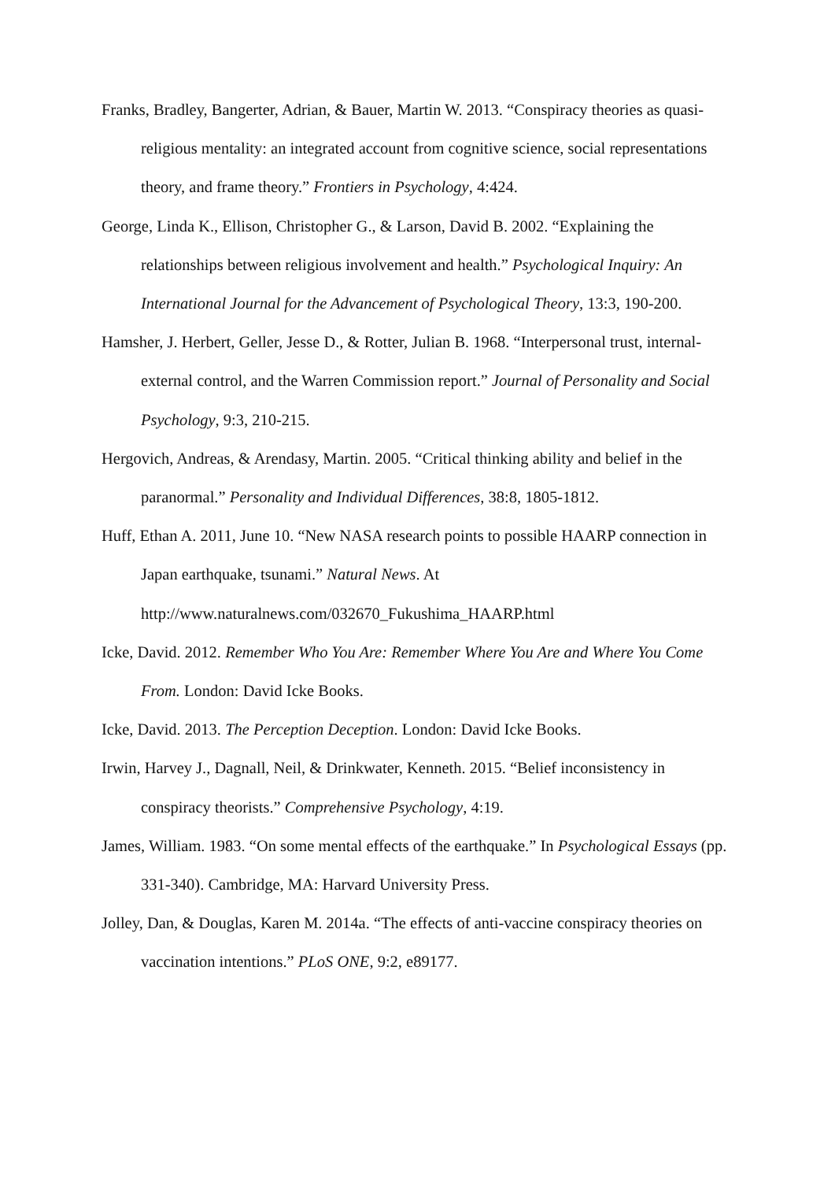Franks, Bradley, Bangerter, Adrian, & Bauer, Martin W. 2013. “Conspiracy theories as quasi-religious mentality: an integrated account from cognitive science, social representations theory, and frame theory.” Frontiers in Psychology, 4:424.
George, Linda K., Ellison, Christopher G., & Larson, David B. 2002. “Explaining the relationships between religious involvement and health.” Psychological Inquiry: An International Journal for the Advancement of Psychological Theory, 13:3, 190-200.
Hamsher, J. Herbert, Geller, Jesse D., & Rotter, Julian B. 1968. “Interpersonal trust, internal-external control, and the Warren Commission report.” Journal of Personality and Social Psychology, 9:3, 210-215.
Hergovich, Andreas, & Arendasy, Martin. 2005. “Critical thinking ability and belief in the paranormal.” Personality and Individual Differences, 38:8, 1805-1812.
Huff, Ethan A. 2011, June 10. “New NASA research points to possible HAARP connection in Japan earthquake, tsunami.” Natural News. At
http://www.naturalnews.com/032670_Fukushima_HAARP.html
Icke, David. 2012. Remember Who You Are: Remember Where You Are and Where You Come From. London: David Icke Books.
Icke, David. 2013. The Perception Deception. London: David Icke Books.
Irwin, Harvey J., Dagnall, Neil, & Drinkwater, Kenneth. 2015. “Belief inconsistency in conspiracy theorists.” Comprehensive Psychology, 4:19.
James, William. 1983. “On some mental effects of the earthquake.” In Psychological Essays (pp. 331-340). Cambridge, MA: Harvard University Press.
Jolley, Dan, & Douglas, Karen M. 2014a. “The effects of anti-vaccine conspiracy theories on vaccination intentions.” PLoS ONE, 9:2, e89177.